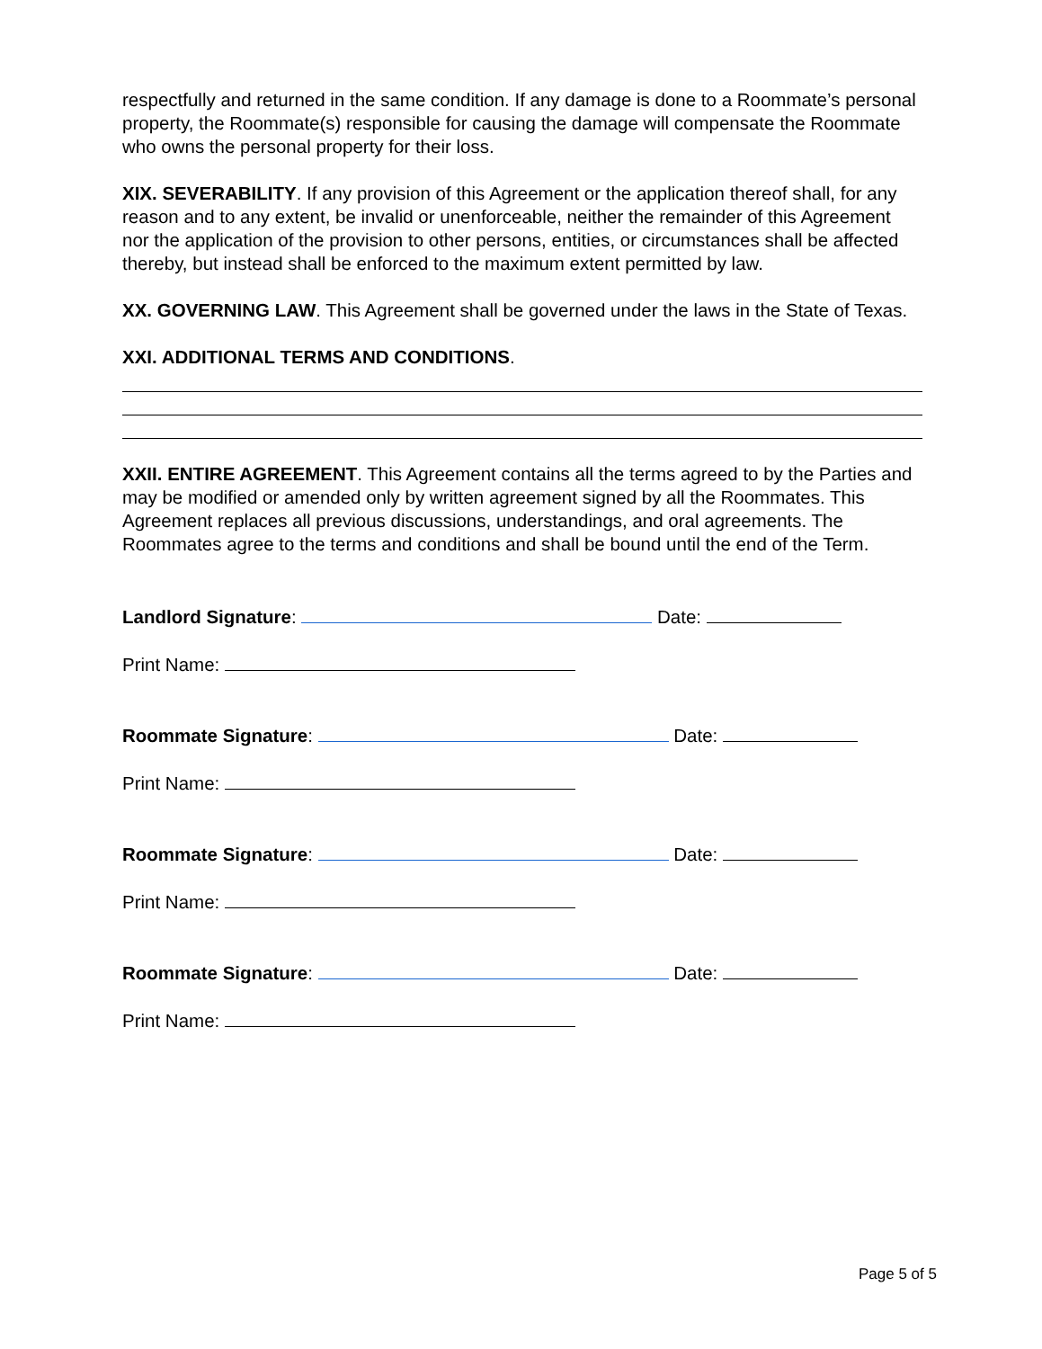respectfully and returned in the same condition. If any damage is done to a Roommate’s personal property, the Roommate(s) responsible for causing the damage will compensate the Roommate who owns the personal property for their loss.
XIX. SEVERABILITY. If any provision of this Agreement or the application thereof shall, for any reason and to any extent, be invalid or unenforceable, neither the remainder of this Agreement nor the application of the provision to other persons, entities, or circumstances shall be affected thereby, but instead shall be enforced to the maximum extent permitted by law.
XX. GOVERNING LAW. This Agreement shall be governed under the laws in the State of Texas.
XXI. ADDITIONAL TERMS AND CONDITIONS.
XXII. ENTIRE AGREEMENT. This Agreement contains all the terms agreed to by the Parties and may be modified or amended only by written agreement signed by all the Roommates. This Agreement replaces all previous discussions, understandings, and oral agreements. The Roommates agree to the terms and conditions and shall be bound until the end of the Term.
Landlord Signature: Date:
Print Name:
Roommate Signature: Date:
Print Name:
Roommate Signature: Date:
Print Name:
Roommate Signature: Date:
Print Name:
Page 5 of 5